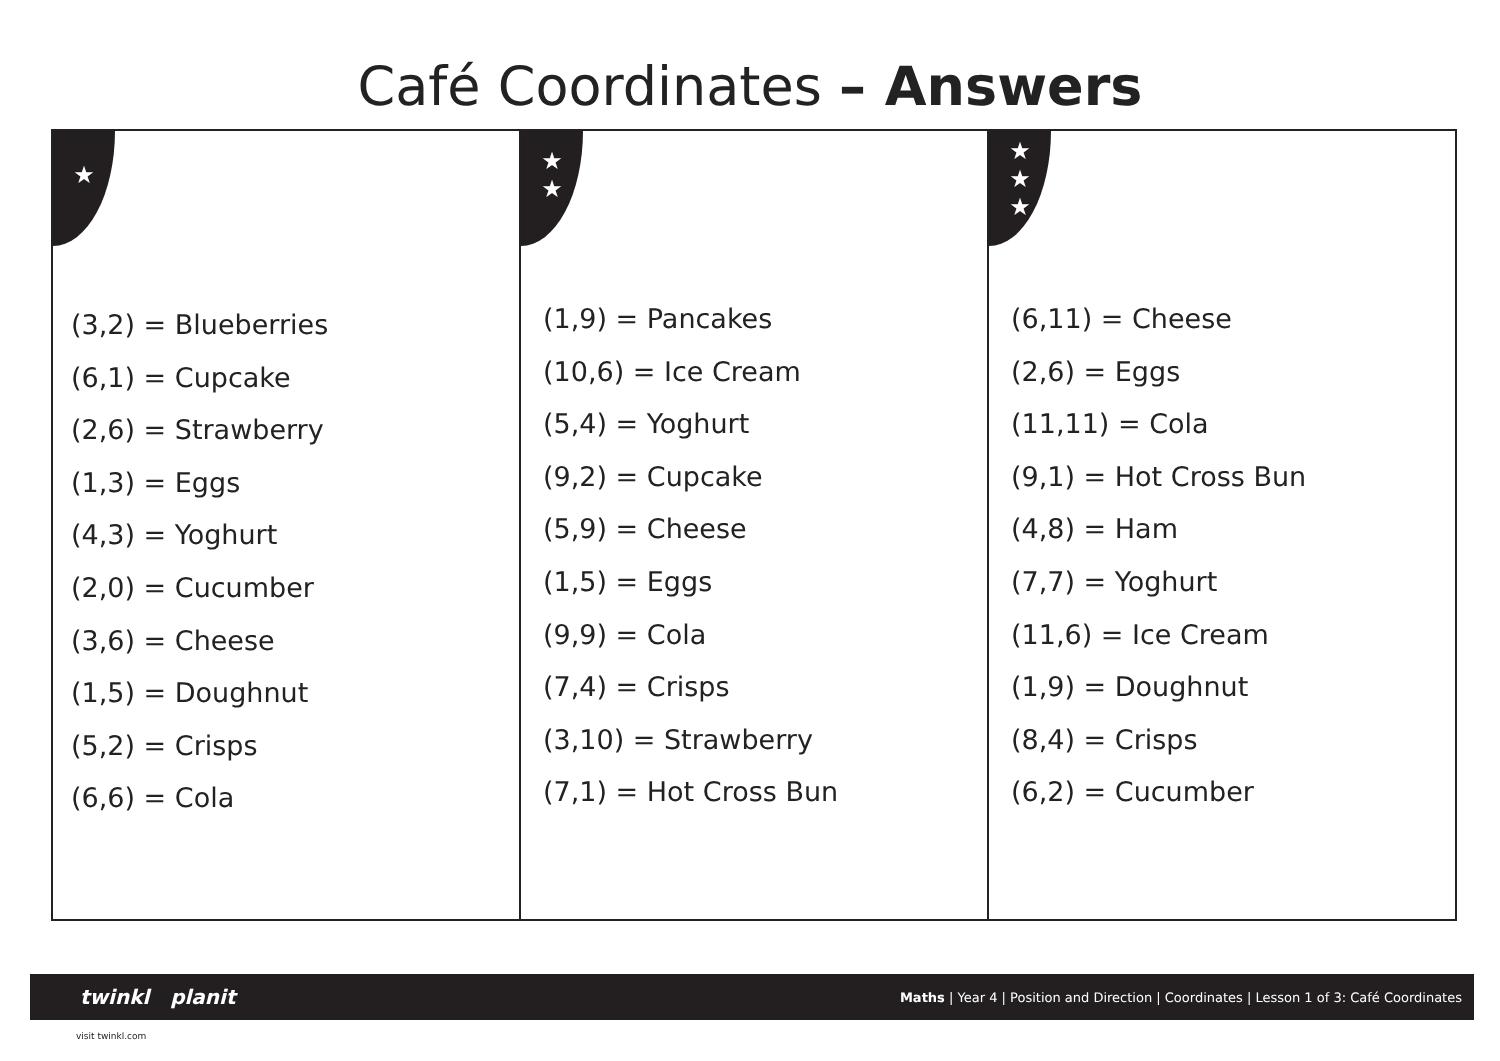Café Coordinates – Answers
★
(3,2) = Blueberries
(6,1) = Cupcake
(2,6) = Strawberry
(1,3) = Eggs
(4,3) = Yoghurt
(2,0) = Cucumber
(3,6) = Cheese
(1,5) = Doughnut
(5,2) = Crisps
(6,6) = Cola
★
★
(1,9) = Pancakes
(10,6) = Ice Cream
(5,4) = Yoghurt
(9,2) = Cupcake
(5,9) = Cheese
(1,5) = Eggs
(9,9) = Cola
(7,4) = Crisps
(3,10) = Strawberry
(7,1) = Hot Cross Bun
★
★
★
(6,11) = Cheese
(2,6) = Eggs
(11,11) = Cola
(9,1) = Hot Cross Bun
(4,8) = Ham
(7,7) = Yoghurt
(11,6) = Ice Cream
(1,9) = Doughnut
(8,4) = Crisps
(6,2) = Cucumber
twinkl planit Maths | Year 4 | Position and Direction | Coordinates | Lesson 1 of 3: Café Coordinates
visit twinkl.com